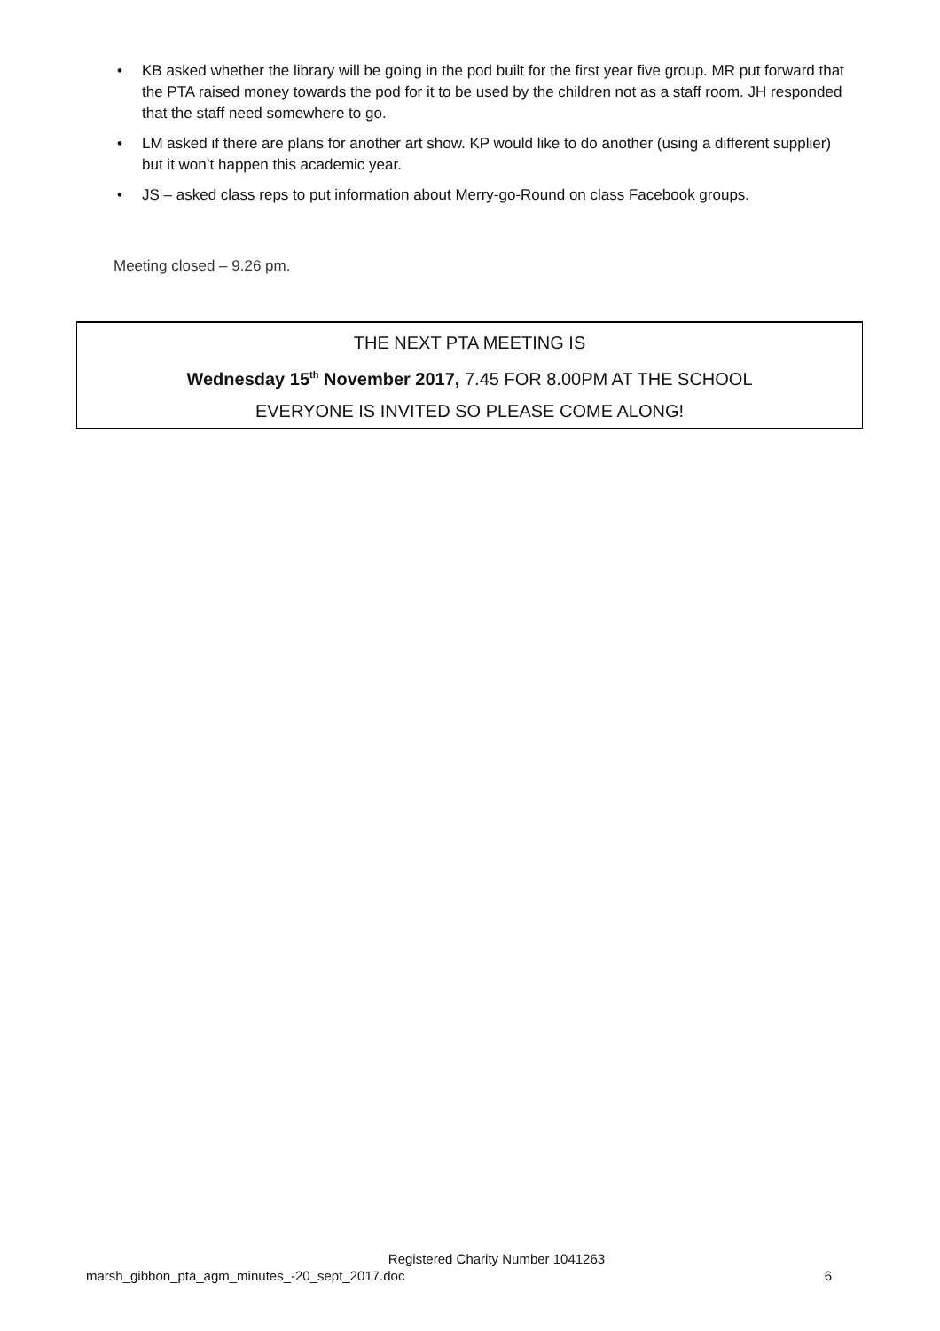• KB asked whether the library will be going in the pod built for the first year five group. MR put forward that the PTA raised money towards the pod for it to be used by the children not as a staff room. JH responded that the staff need somewhere to go.
• LM asked if there are plans for another art show. KP would like to do another (using a different supplier) but it won’t happen this academic year.
• JS – asked class reps to put information about Merry-go-Round on class Facebook groups.
Meeting closed – 9.26 pm.
THE NEXT PTA MEETING IS
Wednesday 15<sup>th</sup> November 2017, 7.45 FOR 8.00PM AT THE SCHOOL
EVERYONE IS INVITED SO PLEASE COME ALONG!
Registered Charity Number 1041263
marsh_gibbon_pta_agm_minutes_-20_sept_2017.doc 6